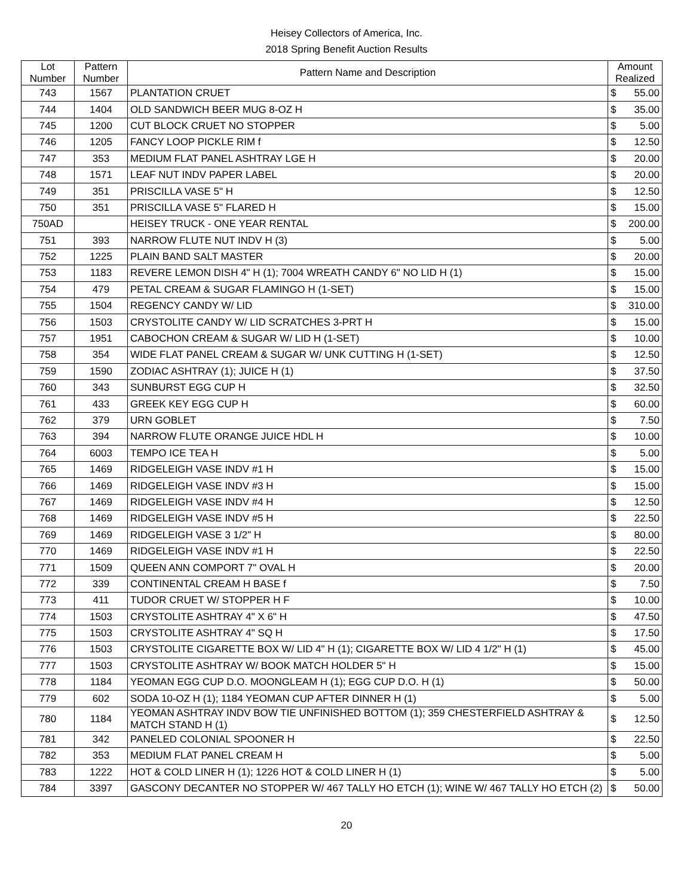Heisey Collectors of America, Inc.
2018 Spring Benefit Auction Results
| Lot Number | Pattern Number | Pattern Name and Description | Amount Realized | |
| --- | --- | --- | --- | --- |
| 743 | 1567 | PLANTATION CRUET | $ | 55.00 |
| 744 | 1404 | OLD SANDWICH BEER MUG 8-OZ H | $ | 35.00 |
| 745 | 1200 | CUT BLOCK CRUET NO STOPPER | $ | 5.00 |
| 746 | 1205 | FANCY LOOP PICKLE RIM f | $ | 12.50 |
| 747 | 353 | MEDIUM FLAT PANEL ASHTRAY LGE H | $ | 20.00 |
| 748 | 1571 | LEAF NUT INDV PAPER LABEL | $ | 20.00 |
| 749 | 351 | PRISCILLA VASE 5" H | $ | 12.50 |
| 750 | 351 | PRISCILLA VASE 5" FLARED H | $ | 15.00 |
| 750AD | | HEISEY TRUCK - ONE YEAR RENTAL | $ | 200.00 |
| 751 | 393 | NARROW FLUTE NUT INDV H (3) | $ | 5.00 |
| 752 | 1225 | PLAIN BAND SALT MASTER | $ | 20.00 |
| 753 | 1183 | REVERE LEMON DISH 4" H (1); 7004 WREATH CANDY 6" NO LID H (1) | $ | 15.00 |
| 754 | 479 | PETAL CREAM & SUGAR FLAMINGO H (1-SET) | $ | 15.00 |
| 755 | 1504 | REGENCY CANDY W/ LID | $ | 310.00 |
| 756 | 1503 | CRYSTOLITE CANDY W/ LID SCRATCHES 3-PRT H | $ | 15.00 |
| 757 | 1951 | CABOCHON CREAM & SUGAR W/ LID H (1-SET) | $ | 10.00 |
| 758 | 354 | WIDE FLAT PANEL CREAM & SUGAR W/ UNK CUTTING H (1-SET) | $ | 12.50 |
| 759 | 1590 | ZODIAC ASHTRAY (1); JUICE H (1) | $ | 37.50 |
| 760 | 343 | SUNBURST EGG CUP H | $ | 32.50 |
| 761 | 433 | GREEK KEY EGG CUP H | $ | 60.00 |
| 762 | 379 | URN GOBLET | $ | 7.50 |
| 763 | 394 | NARROW FLUTE ORANGE JUICE HDL H | $ | 10.00 |
| 764 | 6003 | TEMPO ICE TEA H | $ | 5.00 |
| 765 | 1469 | RIDGELEIGH VASE INDV #1 H | $ | 15.00 |
| 766 | 1469 | RIDGELEIGH VASE INDV #3 H | $ | 15.00 |
| 767 | 1469 | RIDGELEIGH VASE INDV #4 H | $ | 12.50 |
| 768 | 1469 | RIDGELEIGH VASE INDV #5 H | $ | 22.50 |
| 769 | 1469 | RIDGELEIGH VASE 3 1/2" H | $ | 80.00 |
| 770 | 1469 | RIDGELEIGH VASE INDV #1 H | $ | 22.50 |
| 771 | 1509 | QUEEN ANN COMPORT 7" OVAL H | $ | 20.00 |
| 772 | 339 | CONTINENTAL CREAM H BASE f | $ | 7.50 |
| 773 | 411 | TUDOR CRUET W/ STOPPER H F | $ | 10.00 |
| 774 | 1503 | CRYSTOLITE ASHTRAY 4" X 6" H | $ | 47.50 |
| 775 | 1503 | CRYSTOLITE ASHTRAY 4" SQ H | $ | 17.50 |
| 776 | 1503 | CRYSTOLITE CIGARETTE BOX W/ LID 4" H (1); CIGARETTE BOX W/ LID 4 1/2" H (1) | $ | 45.00 |
| 777 | 1503 | CRYSTOLITE ASHTRAY W/ BOOK MATCH HOLDER 5" H | $ | 15.00 |
| 778 | 1184 | YEOMAN EGG CUP D.O. MOONGLEAM H (1); EGG CUP D.O. H (1) | $ | 50.00 |
| 779 | 602 | SODA 10-OZ H (1); 1184 YEOMAN CUP AFTER DINNER H (1) | $ | 5.00 |
| 780 | 1184 | YEOMAN ASHTRAY INDV BOW TIE UNFINISHED BOTTOM (1); 359 CHESTERFIELD ASHTRAY & MATCH STAND H (1) | $ | 12.50 |
| 781 | 342 | PANELED COLONIAL SPOONER H | $ | 22.50 |
| 782 | 353 | MEDIUM FLAT PANEL CREAM H | $ | 5.00 |
| 783 | 1222 | HOT & COLD LINER H (1); 1226 HOT & COLD LINER H (1) | $ | 5.00 |
| 784 | 3397 | GASCONY DECANTER NO STOPPER W/ 467 TALLY HO ETCH (1); WINE W/ 467 TALLY HO ETCH (2) | $ | 50.00 |
20